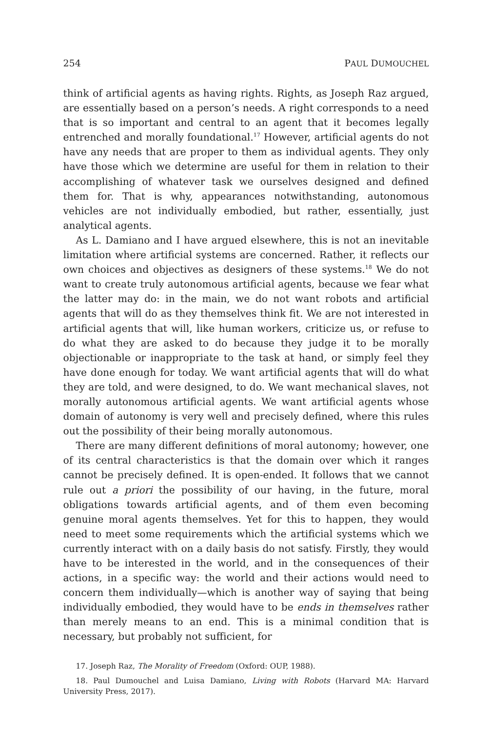254 PAUL DUMOUCHEL
think of artificial agents as having rights. Rights, as Joseph Raz argued, are essentially based on a person’s needs. A right corresponds to a need that is so important and central to an agent that it becomes legally entrenched and morally foundational.<sup>17</sup> However, artificial agents do not have any needs that are proper to them as individual agents. They only have those which we determine are useful for them in relation to their accomplishing of whatever task we ourselves designed and defined them for. That is why, appearances notwithstanding, autonomous vehicles are not individually embodied, but rather, essentially, just analytical agents.
As L. Damiano and I have argued elsewhere, this is not an inevitable limitation where artificial systems are concerned. Rather, it reflects our own choices and objectives as designers of these systems.<sup>18</sup> We do not want to create truly autonomous artificial agents, because we fear what the latter may do: in the main, we do not want robots and artificial agents that will do as they themselves think fit. We are not interested in artificial agents that will, like human workers, criticize us, or refuse to do what they are asked to do because they judge it to be morally objectionable or inappropriate to the task at hand, or simply feel they have done enough for today. We want artificial agents that will do what they are told, and were designed, to do. We want mechanical slaves, not morally autonomous artificial agents. We want artificial agents whose domain of autonomy is very well and precisely defined, where this rules out the possibility of their being morally autonomous.
There are many different definitions of moral autonomy; however, one of its central characteristics is that the domain over which it ranges cannot be precisely defined. It is open-ended. It follows that we cannot rule out a priori the possibility of our having, in the future, moral obligations towards artificial agents, and of them even becoming genuine moral agents themselves. Yet for this to happen, they would need to meet some requirements which the artificial systems which we currently interact with on a daily basis do not satisfy. Firstly, they would have to be interested in the world, and in the consequences of their actions, in a specific way: the world and their actions would need to concern them individually—which is another way of saying that being individually embodied, they would have to be ends in themselves rather than merely means to an end. This is a minimal condition that is necessary, but probably not sufficient, for
17. Joseph Raz, The Morality of Freedom (Oxford: OUP, 1988).
18. Paul Dumouchel and Luisa Damiano, Living with Robots (Harvard MA: Harvard University Press, 2017).